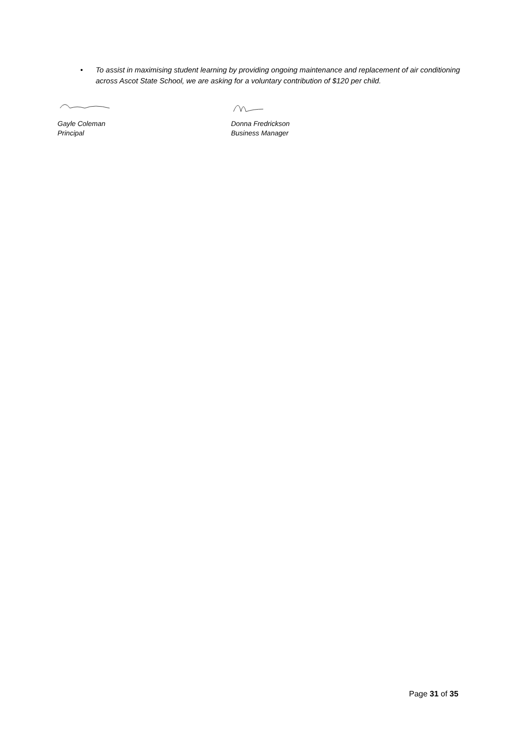• To assist in maximising student learning by providing ongoing maintenance and replacement of air conditioning across Ascot State School, we are asking for a voluntary contribution of $120 per child.
Gayle Coleman
Principal
Donna Fredrickson
Business Manager
Page 31 of 35